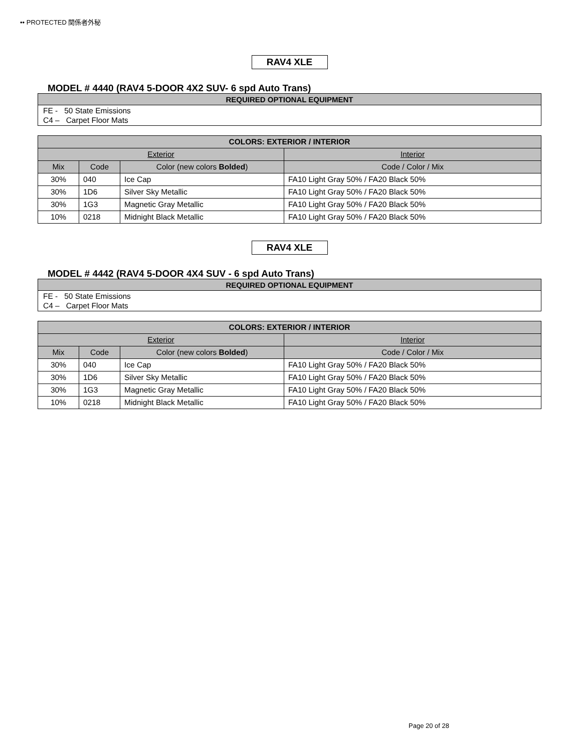•• PROTECTED 関係者外秘
RAV4 XLE
MODEL # 4440 (RAV4 5-DOOR 4X2 SUV- 6 spd Auto Trans)
| REQUIRED OPTIONAL EQUIPMENT |
| --- |
| FE - 50 State Emissions C4 – Carpet Floor Mats |
| COLORS: EXTERIOR / INTERIOR | | | |
| --- | --- | --- | --- |
| Exterior | | | Interior |
| Mix | Code | Color (new colors Bolded ) | Code / Color / Mix |
| 30% | 040 | Ice Cap | FA10 Light Gray 50% / FA20 Black 50% |
| 30% | 1D6 | Silver Sky Metallic | FA10 Light Gray 50% / FA20 Black 50% |
| 30% | 1G3 | Magnetic Gray Metallic | FA10 Light Gray 50% / FA20 Black 50% |
| 10% | 0218 | Midnight Black Metallic | FA10 Light Gray 50% / FA20 Black 50% |
RAV4 XLE
MODEL # 4442 (RAV4 5-DOOR 4X4 SUV - 6 spd Auto Trans)
| REQUIRED OPTIONAL EQUIPMENT |
| --- |
| FE - 50 State Emissions C4 – Carpet Floor Mats |
| COLORS: EXTERIOR / INTERIOR | | | |
| --- | --- | --- | --- |
| Exterior | | | Interior |
| Mix | Code | Color (new colors Bolded ) | Code / Color / Mix |
| 30% | 040 | Ice Cap | FA10 Light Gray 50% / FA20 Black 50% |
| 30% | 1D6 | Silver Sky Metallic | FA10 Light Gray 50% / FA20 Black 50% |
| 30% | 1G3 | Magnetic Gray Metallic | FA10 Light Gray 50% / FA20 Black 50% |
| 10% | 0218 | Midnight Black Metallic | FA10 Light Gray 50% / FA20 Black 50% |
Page 20 of 28